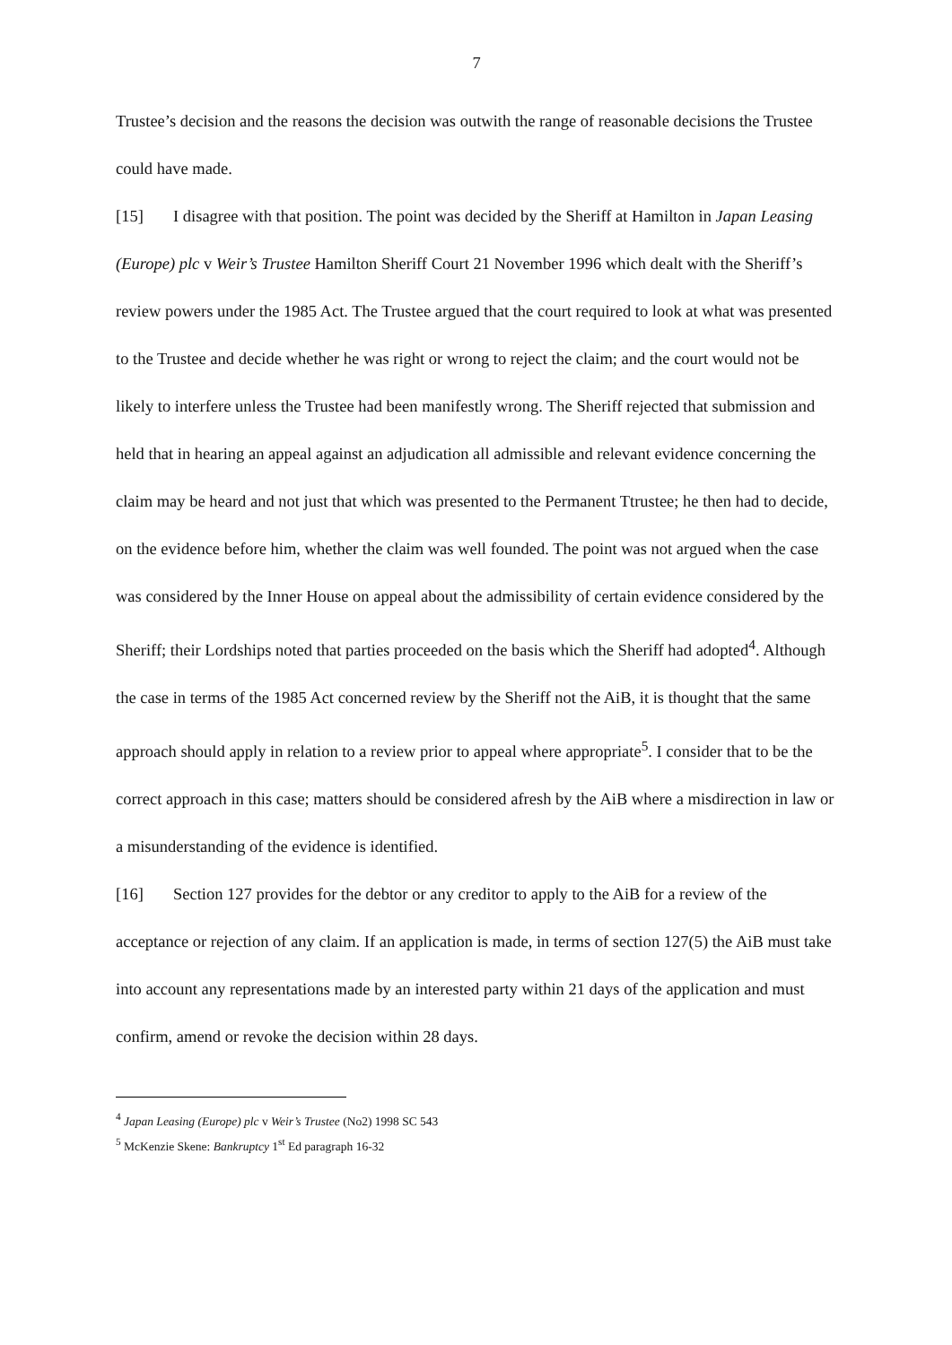7
Trustee’s decision and the reasons the decision was outwith the range of reasonable decisions the Trustee could have made.
[15] I disagree with that position. The point was decided by the Sheriff at Hamilton in Japan Leasing (Europe) plc v Weir’s Trustee Hamilton Sheriff Court 21 November 1996 which dealt with the Sheriff’s review powers under the 1985 Act. The Trustee argued that the court required to look at what was presented to the Trustee and decide whether he was right or wrong to reject the claim; and the court would not be likely to interfere unless the Trustee had been manifestly wrong. The Sheriff rejected that submission and held that in hearing an appeal against an adjudication all admissible and relevant evidence concerning the claim may be heard and not just that which was presented to the Permanent Ttrustee; he then had to decide, on the evidence before him, whether the claim was well founded. The point was not argued when the case was considered by the Inner House on appeal about the admissibility of certain evidence considered by the Sheriff; their Lordships noted that parties proceeded on the basis which the Sheriff had adopted<sup>4</sup>. Although the case in terms of the 1985 Act concerned review by the Sheriff not the AiB, it is thought that the same approach should apply in relation to a review prior to appeal where appropriate<sup>5</sup>. I consider that to be the correct approach in this case; matters should be considered afresh by the AiB where a misdirection in law or a misunderstanding of the evidence is identified.
[16] Section 127 provides for the debtor or any creditor to apply to the AiB for a review of the acceptance or rejection of any claim. If an application is made, in terms of section 127(5) the AiB must take into account any representations made by an interested party within 21 days of the application and must confirm, amend or revoke the decision within 28 days.
<sup>4</sup> Japan Leasing (Europe) plc v Weir’s Trustee (No2) 1998 SC 543
<sup>5</sup> McKenzie Skene: Bankruptcy 1<sup>st</sup> Ed paragraph 16-32